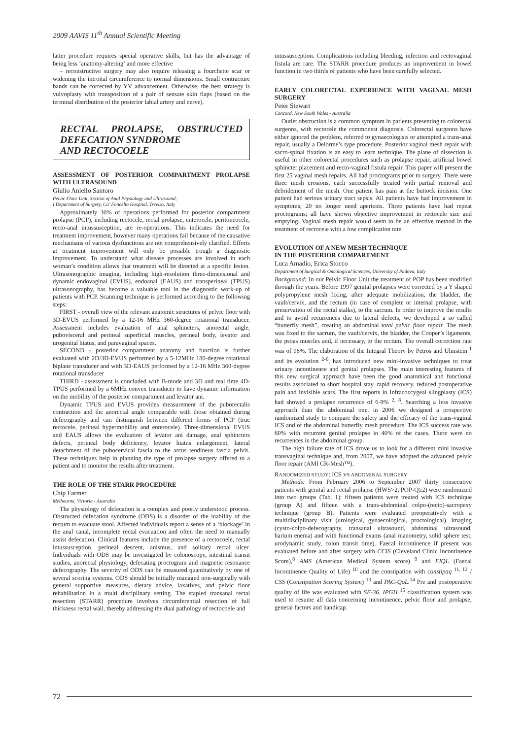2009 AAVIS 11<sup>th</sup> Annual Scientific Meeting
latter procedure requires special operative skills, but has the advantage of being less ‘anatomy-altering’ and more effective
– reconstructive surgery may also require releasing a fourchette scar or widening the introital circumference to normal dimensions. Small contracture bands can be corrected by YV advancement. Otherwise, the best strategy is vulvoplasty with transposition of a pair of sensate skin flaps (based on the terminal distribution of the posterior labial artery and nerve).
RECTAL PROLAPSE, OBSTRUCTED DEFECATION SYNDROME
AND RECTOCOELE
ASSESSMENT OF POSTERIOR COMPARTMENT PROLAPSE WITH ULTRASOUND
Giulio Aniello Santoro
Pelvic Floor Unit, Section of Anal Physiology and Ultrasound,
I Department of Surgery, Ca’ Foncello Hospital, Treviso, Italy
Approximately 30% of operations performed for posterior compartment prolapse (PCP), including rectocele, rectal prolapse, enterocele, peritoneocele, recto-anal intussusception, are re-operations. This indicates the need for treatment improvement, however many operations fail because of the causative mechanisms of various dysfunctions are not comprehensively clarified. Efforts at treatment improvement will only be possible trough a diagnostic improvement. To understand what disease processes are involved in each woman’s condition allows that treatment will be directed at a specific lesion. Ultrasonographic imaging, including high-resolution three-dimensional and dynamic endovaginal (EVUS), endoanal (EAUS) and transperineal (TPUS) ultrasonography, has become a valuable tool in the diagnostic work-up of patients with PCP. Scanning technique is performed according to the following steps:
FIRST - overall view of the relevant anatomic structures of pelvic floor with 3D-EVUS performed by a 12-16 MHz 360-degree rotational transducer. Assessment includes evaluation of anal sphincters, anorectal angle, pubovisceral and perineal superficial muscles, perineal body, levator and urogenital hiatus, and paravaginal spaces.
SECOND - posterior compartment anatomy and function is further evaluated with 2D/3D-EVUS performed by a 5-12MHz 180-degree rotational biplane transducer and with 3D-EAUS performed by a 12-16 MHz 360-degree rotational transducer
THIRD - assessment is concluded with B-mode and 3D and real time 4D-TPUS performed by a 6MHz convex transducer to have dynamic information on the mobility of the posterior compartment and levator ani.
Dynamic TPUS and EVUS provides measurement of the puborectalis contraction and the anorectal angle comparable with those obtained during defecography and can distinguish between different forms of PCP (true rectocele, perineal hypermobility and enterocele). Three-dimensional EVUS and EAUS allows the evaluation of levator ani damage, anal sphincters defects, perineal body deficiency, levator hiatus enlargement, lateral detachment of the pubocervical fascia to the arcus tendineus fascia pelvis. These techniques help in planning the type of prolapse surgery offered to a patient and to monitor the results after treatment.
THE ROLE OF THE STARR PROCEDURE
Chip Farmer
Melbourne, Victoria - Australia
The physiology of defecation is a complex and poorly understood process. Obstructed defecation syndrome (ODS) is a disorder of the inability of the rectum to evacuate stool. Affected individuals report a sense of a ‘blockage’ in the anal canal, incomplete rectal evacuation and often the need to manually assist defecation. Clinical features include the presence of a rectocoele, rectal intussusception, perineal descent, anismus, and solitary rectal ulcer. Individuals with ODS may be investigated by colonoscopy, intestinal transit studies, anorectal physiology, defecating proctogram and magnetic resonance defecography. The severity of ODS can be measured quantitatively by one of several scoring systems. ODS should be initially managed non-surgically with general supportive measures, dietary advice, laxatives, and pelvic floor rehabilitation in a multi disciplinary setting. The stapled transanal rectal resection (STARR) procedure involves circumferential resection of full thickness rectal wall, thereby addressing the dual pathology of rectocoele and
intussusception. Complications including bleeding, infection and rectovaginal fistula are rare. The STARR procedure produces an improvement in bowel function in two thirds of patients who have been carefully selected.
EARLY COLORECTAL EXPERIENCE WITH VAGINAL MESH SURGERY
Peter Stewart
Concord, New South Wales - Australia
Outlet obstruction is a common symptom in patients presenting to colorectal surgeons, with rectocele the commonest diagnosis. Colorectal surgeons have either ignored the problem, referred to gynaecologists or attempted a trans-anal repair, usually a Delorme’s type procedure. Posterior vaginal mesh repair with sacro-spinal fixation is an easy to learn technique. The plane of dissection is useful in other colorectal procedures such as prolapse repair, artificial bowel sphincter placement and recto-vaginal fistula repair. This paper will present the first 25 vaginal mesh repairs. All had proctograms prior to surgery. There were three mesh erosions, each successfully treated with partial removal and debridement of the mesh. One patient has pain at the buttock incision. One patient had serious urinary tract sepsis. All patients have had improvement in symptoms; 20 no longer need aperients. Three patients have had repeat proctograms; all have shown objective improvement in rectocele size and emptying. Vaginal mesh repair would seem to be an effective method in the treatment of rectocele with a low complication rate.
EVOLUTION OF A NEW MESH TECHNIQUE
IN THE POSTERIOR COMPARTMENT
Luca Amadio, Erica Stocco
Department of Surgical & Oncological Sciences, University of Padova, Italy
Background: In our Pelvic Floor Unit the treatment of POP has been modified through the years. Before 1997 genital prolapses were corrected by a Y shaped polypropylene mesh fixing, after adequate mobilization, the bladder, the vault/cervix, and the rectum (in case of complete or internal prolapse, with preservation of the rectal stalks), to the sacrum. In order to improve the results and to avoid recurrences due to lateral defects, we developed a so called “butterfly mesh”, creating an abdominal total pelvic floor repair. The mesh was fixed to the sacrum, the vault/cervix, the bladder, the Cooper’s ligaments, the psoas muscles and, if necessary, to the rectum. The overall correction rate was of 96%. The elaboration of the Integral Theory by Petros and Ulmstein <sup>1</sup> and its evolution <sup>2-6</sup>, has introduced new mini-invasive techniques to treat urinary incontinence and genital prolapses. The main interesting features of this new surgical approach have been the good anatomical and functional results associated to short hospital stay, rapid recovery, reduced postoperative pain and invisible scars. The first reports in Infracoccygeal slingplasty (ICS) had showed a prolapse recurrence of 6-9% <sup>2, 8</sup>. Searching a less invasive approach than the abdominal one, in 2006 we designed a prospective randomized study to compare the safety and the efficacy of the trans-vaginal ICS and of the abdominal butterfly mesh procedure. The ICS success rate was 60% with recurrent genital prolapse in 40% of the cases. There were no recurrences in the abdominal group.
The high failure rate of ICS drove us to look for a different mini invasive transvaginal technique and, from 2007, we have adopted the advanced pelvic floor repair (AMI CR-Mesh™).
RANDOMIZED STUDY: ICS VS ABDOMINAL SURGERY
Methods: From February 2006 to September 2007 thirty consecutive patients with genital and rectal prolapse (HWS>2, POP-Q≥2) were randomized into two groups (Tab. 1): fifteen patients were treated with ICS technique (group A) and fifteen with a trans-abdominal colpo-(recto)-sacropexy technique (group B). Patients were evaluated preoperatively with a multidisciplinary visit (urological, gynaecological, proctological), imaging (cysto-colpo-defecography, transanal ultrasound, abdominal ultrasound, barium enema) and with functional exams (anal manometry, solid sphere test, urodynamic study, colon transit time). Faecal incontinence if present was evaluated before and after surgery with CCIS (Cleveland Clinic Incontinence Score),<sup>8</sup> AMS (American Medical System score) <sup>9</sup> and FIQL (Faecal Incontinence Quality of Life) <sup>10</sup> and the constipation with constipaq <sup>11, 12</sup> / CSS (Constipation Scoring System) <sup>13</sup> and PAC-QoL.<sup>14</sup> Pre and postoperative quality of life was evaluated with SF-36. IPGH <sup>15</sup> classification system was used to resume all data concerning incontinence, pelvic floor and prolapse, general factors and handicap.
72